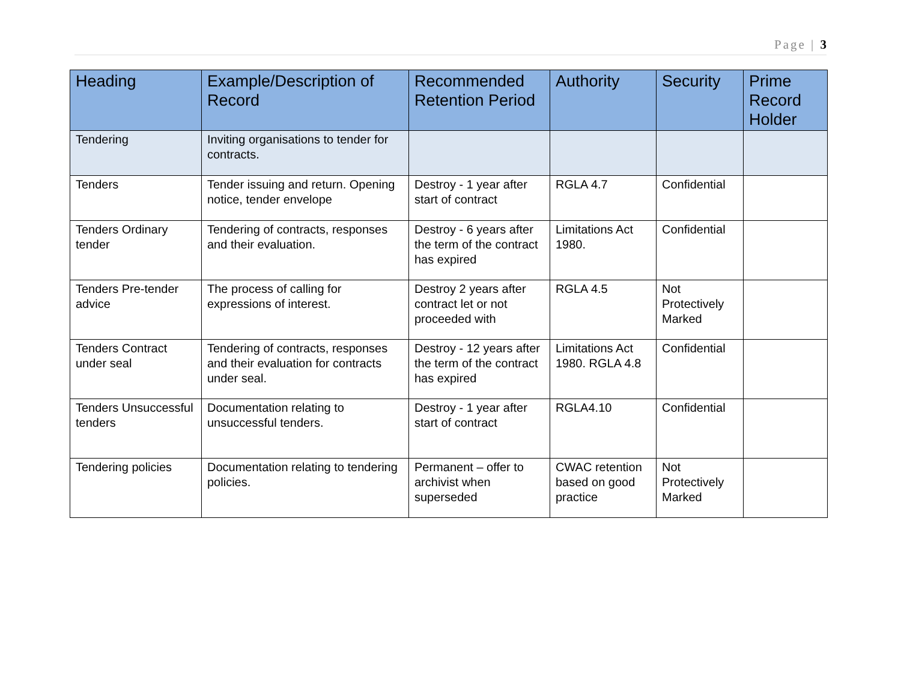Page | 3
| Heading | Example/Description of Record | Recommended Retention Period | Authority | Security | Prime Record Holder |
| --- | --- | --- | --- | --- | --- |
| Tendering | Inviting organisations to tender for contracts. | | | | |
| Tenders | Tender issuing and return. Opening notice, tender envelope | Destroy - 1 year after start of contract | RGLA 4.7 | Confidential | |
| Tenders Ordinary tender | Tendering of contracts, responses and their evaluation. | Destroy - 6 years after the term of the contract has expired | Limitations Act 1980. | Confidential | |
| Tenders Pre-tender advice | The process of calling for expressions of interest. | Destroy 2 years after contract let or not proceeded with | RGLA 4.5 | Not Protectively Marked | |
| Tenders Contract under seal | Tendering of contracts, responses and their evaluation for contracts under seal. | Destroy - 12 years after the term of the contract has expired | Limitations Act 1980. RGLA 4.8 | Confidential | |
| Tenders Unsuccessful tenders | Documentation relating to unsuccessful tenders. | Destroy - 1 year after start of contract | RGLA4.10 | Confidential | |
| Tendering policies | Documentation relating to tendering policies. | Permanent – offer to archivist when superseded | CWAC retention based on good practice | Not Protectively Marked | |